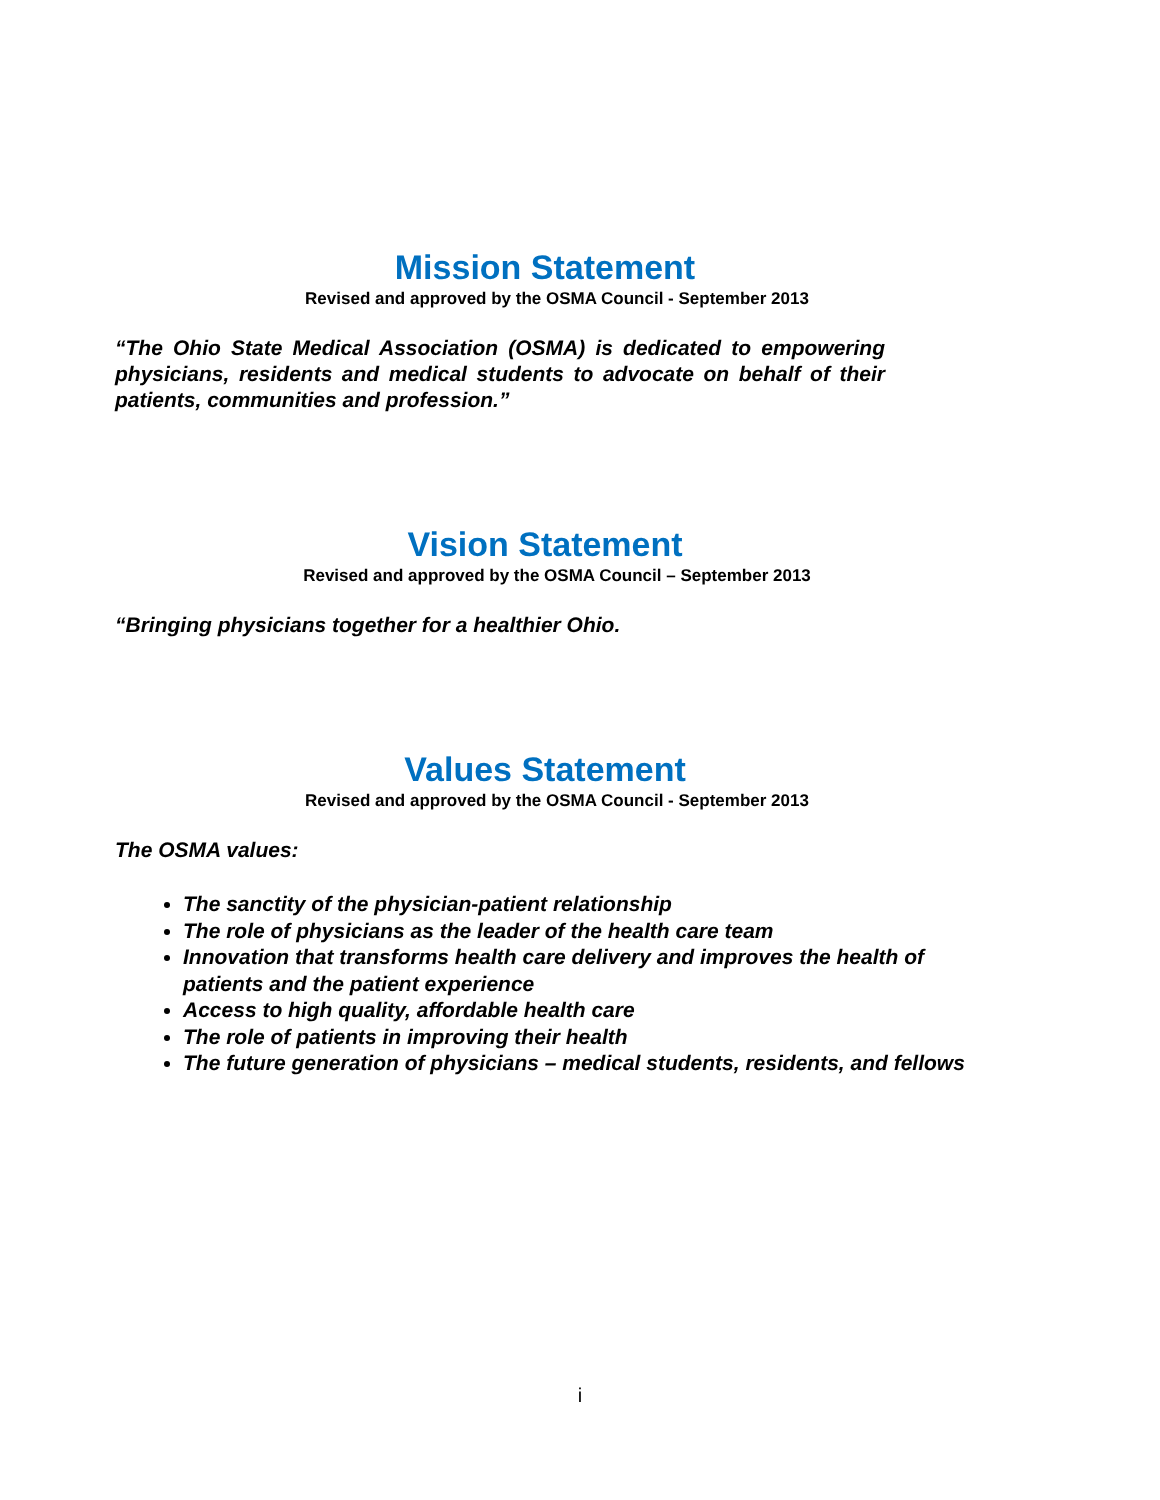Mission Statement
Revised and approved by the OSMA Council - September 2013
“The Ohio State Medical Association (OSMA) is dedicated to empowering physicians, residents and medical students to advocate on behalf of their patients, communities and profession.”
Vision Statement
Revised and approved by the OSMA Council – September 2013
“Bringing physicians together for a healthier Ohio.
Values Statement
Revised and approved by the OSMA Council - September 2013
The OSMA values:
The sanctity of the physician-patient relationship
The role of physicians as the leader of the health care team
Innovation that transforms health care delivery and improves the health of patients and the patient experience
Access to high quality, affordable health care
The role of patients in improving their health
The future generation of physicians – medical students, residents, and fellows
i